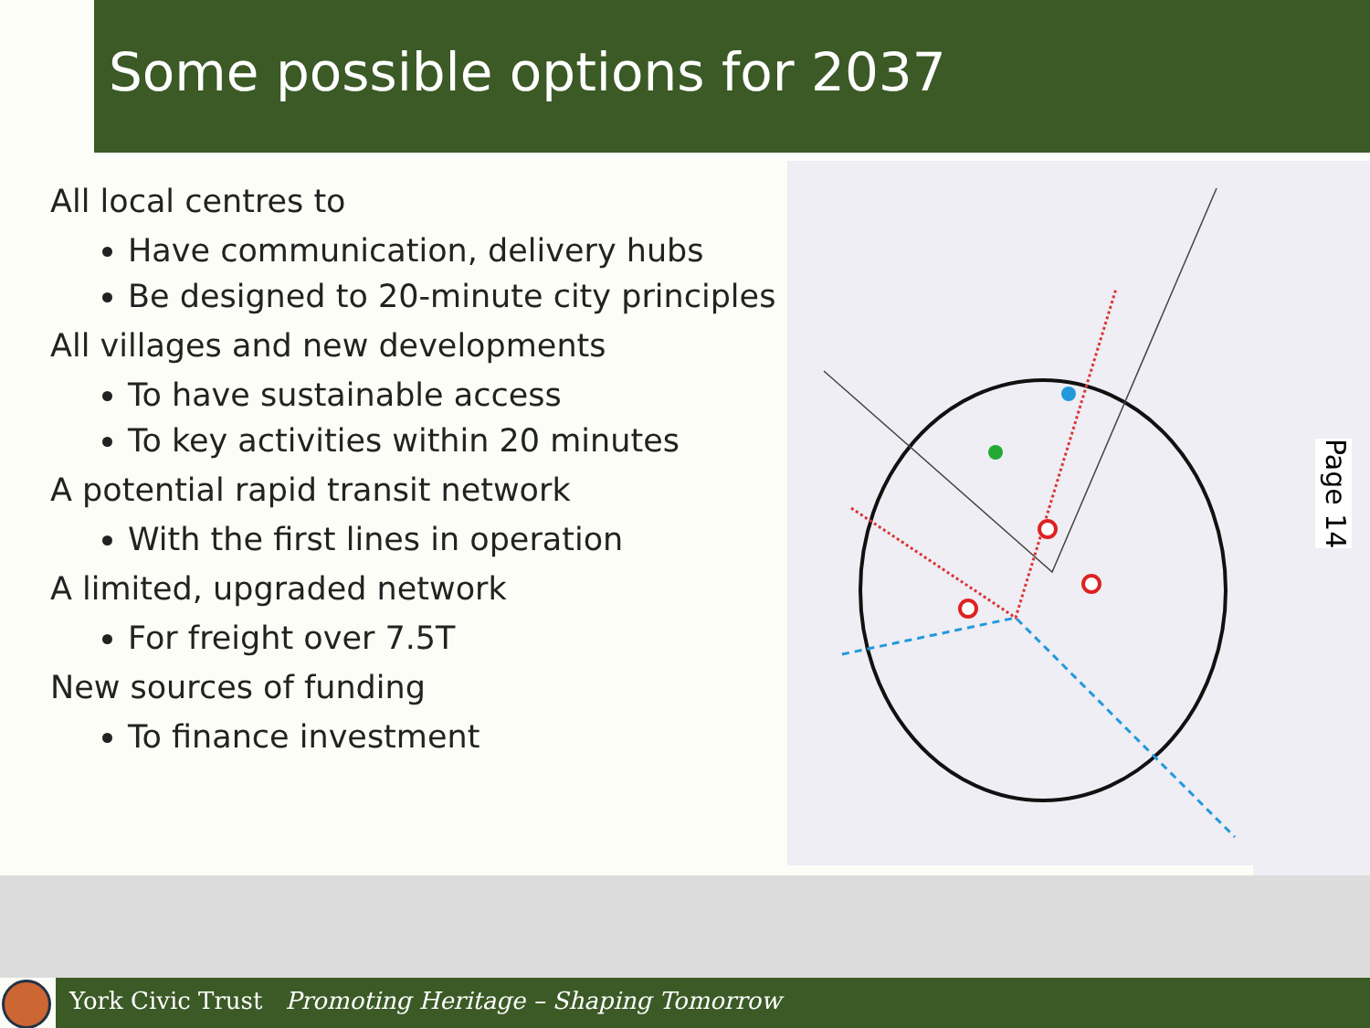Some possible options for 2037
All local centres to
Have communication, delivery hubs
Be designed to 20-minute city principles
All villages and new developments
To have sustainable access
To key activities within 20 minutes
A potential rapid transit network
With the first lines in operation
A limited, upgraded network
For freight over 7.5T
New sources of funding
To finance investment
Page 14
York Civic Trust Promoting Heritage – Shaping Tomorrow